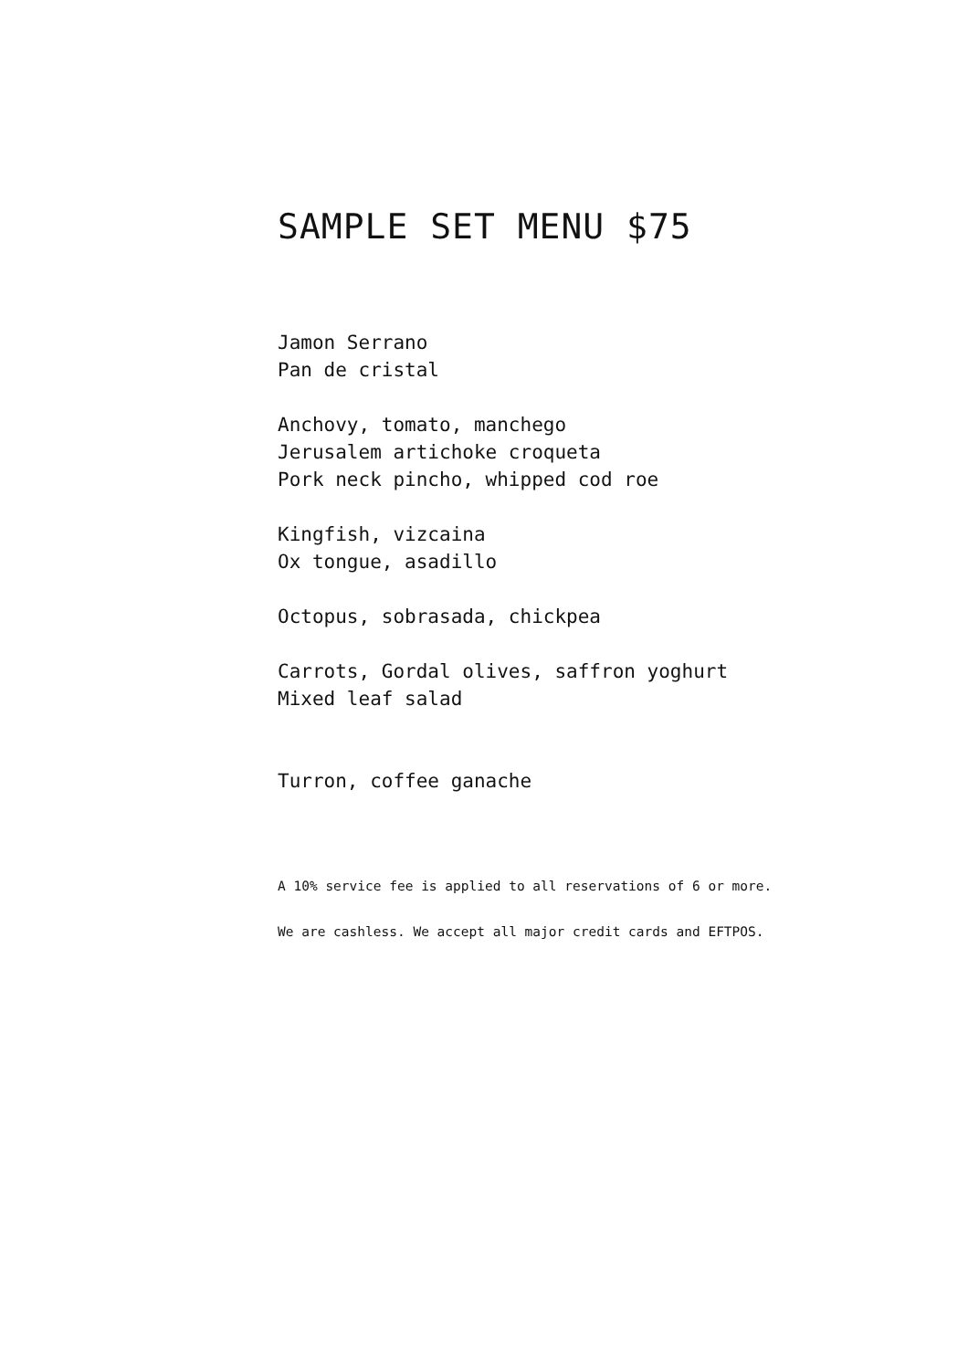SAMPLE SET MENU $75
Jamon Serrano
Pan de cristal
Anchovy, tomato, manchego
Jerusalem artichoke croqueta
Pork neck pincho, whipped cod roe
Kingfish, vizcaina
Ox tongue, asadillo
Octopus, sobrasada, chickpea
Carrots, Gordal olives, saffron yoghurt
Mixed leaf salad
Turron, coffee ganache
A 10% service fee is applied to all reservations of 6 or more.
We are cashless. We accept all major credit cards and EFTPOS.